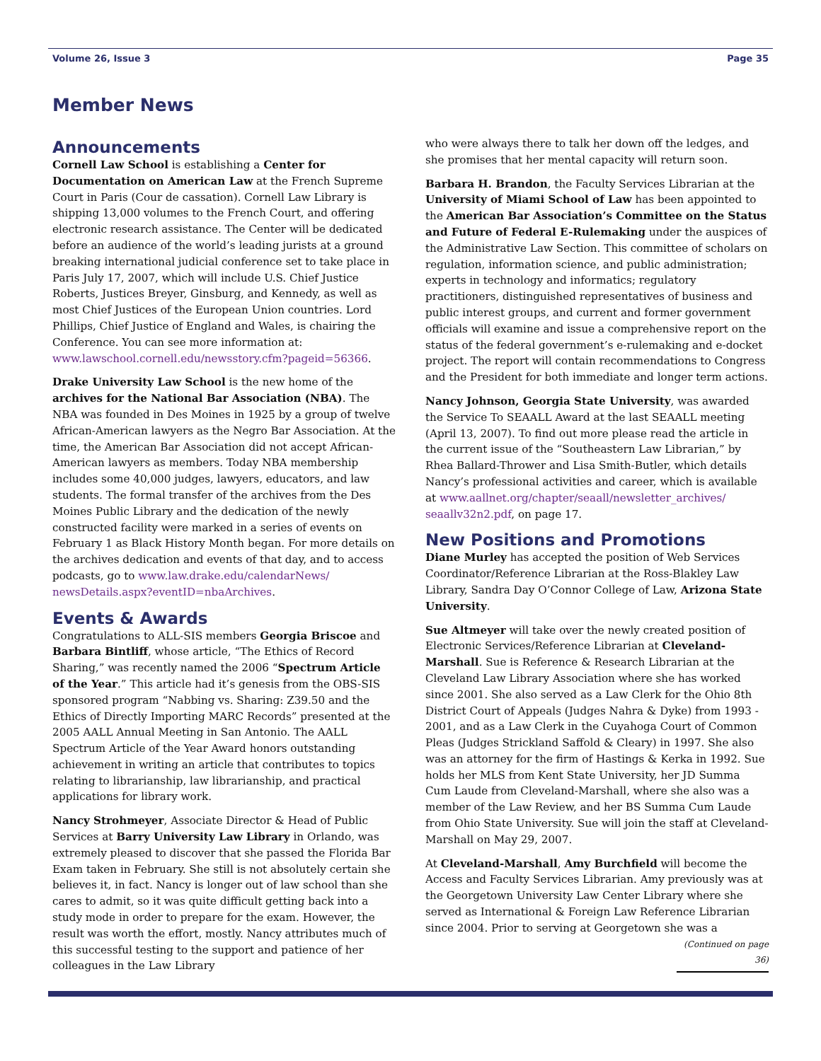Volume 26, Issue 3 Page 35
Member News
Announcements
Cornell Law School is establishing a Center for Documentation on American Law at the French Supreme Court in Paris (Cour de cassation). Cornell Law Library is shipping 13,000 volumes to the French Court, and offering electronic research assistance. The Center will be dedicated before an audience of the world’s leading jurists at a ground breaking international judicial conference set to take place in Paris July 17, 2007, which will include U.S. Chief Justice Roberts, Justices Breyer, Ginsburg, and Kennedy, as well as most Chief Justices of the European Union countries. Lord Phillips, Chief Justice of England and Wales, is chairing the Conference. You can see more information at: www.lawschool.cornell.edu/newsstory.cfm?pageid=56366.
Drake University Law School is the new home of the archives for the National Bar Association (NBA). The NBA was founded in Des Moines in 1925 by a group of twelve African-American lawyers as the Negro Bar Association. At the time, the American Bar Association did not accept African-American lawyers as members. Today NBA membership includes some 40,000 judges, lawyers, educators, and law students. The formal transfer of the archives from the Des Moines Public Library and the dedication of the newly constructed facility were marked in a series of events on February 1 as Black History Month began. For more details on the archives dedication and events of that day, and to access podcasts, go to www.law.drake.edu/calendarNews/ newsDetails.aspx?eventID=nbaArchives.
Events & Awards
Congratulations to ALL-SIS members Georgia Briscoe and Barbara Bintliff, whose article, “The Ethics of Record Sharing,” was recently named the 2006 “Spectrum Article of the Year.” This article had it’s genesis from the OBS-SIS sponsored program “Nabbing vs. Sharing: Z39.50 and the Ethics of Directly Importing MARC Records” presented at the 2005 AALL Annual Meeting in San Antonio. The AALL Spectrum Article of the Year Award honors outstanding achievement in writing an article that contributes to topics relating to librarianship, law librarianship, and practical applications for library work.
Nancy Strohmeyer, Associate Director & Head of Public Services at Barry University Law Library in Orlando, was extremely pleased to discover that she passed the Florida Bar Exam taken in February. She still is not absolutely certain she believes it, in fact. Nancy is longer out of law school than she cares to admit, so it was quite difficult getting back into a study mode in order to prepare for the exam. However, the result was worth the effort, mostly. Nancy attributes much of this successful testing to the support and patience of her colleagues in the Law Library
who were always there to talk her down off the ledges, and she promises that her mental capacity will return soon.
Barbara H. Brandon, the Faculty Services Librarian at the University of Miami School of Law has been appointed to the American Bar Association’s Committee on the Status and Future of Federal E-Rulemaking under the auspices of the Administrative Law Section. This committee of scholars on regulation, information science, and public administration; experts in technology and informatics; regulatory practitioners, distinguished representatives of business and public interest groups, and current and former government officials will examine and issue a comprehensive report on the status of the federal government’s e-rulemaking and e-docket project. The report will contain recommendations to Congress and the President for both immediate and longer term actions.
Nancy Johnson, Georgia State University, was awarded the Service To SEAALL Award at the last SEAALL meeting (April 13, 2007). To find out more please read the article in the current issue of the “Southeastern Law Librarian,” by Rhea Ballard-Thrower and Lisa Smith-Butler, which details Nancy’s professional activities and career, which is available at www.aallnet.org/chapter/seaall/newsletter_archives/ seaallv32n2.pdf, on page 17.
New Positions and Promotions
Diane Murley has accepted the position of Web Services Coordinator/Reference Librarian at the Ross-Blakley Law Library, Sandra Day O’Connor College of Law, Arizona State University.
Sue Altmeyer will take over the newly created position of Electronic Services/Reference Librarian at Cleveland-Marshall. Sue is Reference & Research Librarian at the Cleveland Law Library Association where she has worked since 2001. She also served as a Law Clerk for the Ohio 8th District Court of Appeals (Judges Nahra & Dyke) from 1993 - 2001, and as a Law Clerk in the Cuyahoga Court of Common Pleas (Judges Strickland Saffold & Cleary) in 1997. She also was an attorney for the firm of Hastings & Kerka in 1992. Sue holds her MLS from Kent State University, her JD Summa Cum Laude from Cleveland-Marshall, where she also was a member of the Law Review, and her BS Summa Cum Laude from Ohio State University. Sue will join the staff at Cleveland-Marshall on May 29, 2007.
At Cleveland-Marshall, Amy Burchfield will become the Access and Faculty Services Librarian. Amy previously was at the Georgetown University Law Center Library where she served as International & Foreign Law Reference Librarian since 2004. Prior to serving at Georgetown she was a
(Continued on page 36)